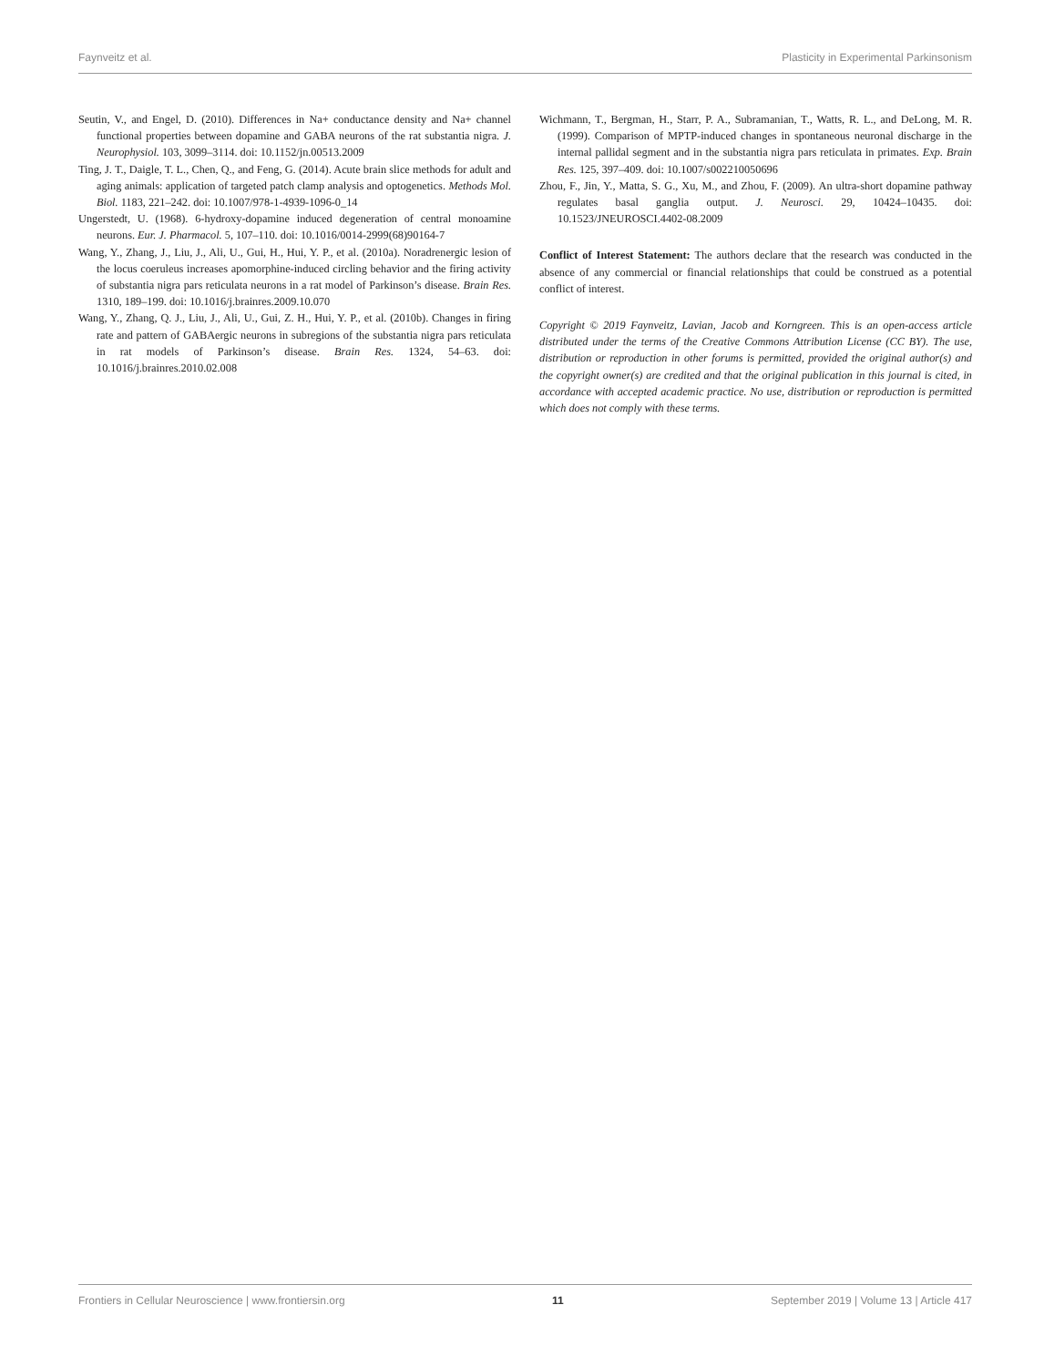Faynveitz et al. Plasticity in Experimental Parkinsonism
Seutin, V., and Engel, D. (2010). Differences in Na+ conductance density and Na+ channel functional properties between dopamine and GABA neurons of the rat substantia nigra. J. Neurophysiol. 103, 3099–3114. doi: 10.1152/jn.00513.2009
Ting, J. T., Daigle, T. L., Chen, Q., and Feng, G. (2014). Acute brain slice methods for adult and aging animals: application of targeted patch clamp analysis and optogenetics. Methods Mol. Biol. 1183, 221–242. doi: 10.1007/978-1-4939-1096-0_14
Ungerstedt, U. (1968). 6-hydroxy-dopamine induced degeneration of central monoamine neurons. Eur. J. Pharmacol. 5, 107–110. doi: 10.1016/0014-2999(68)90164-7
Wang, Y., Zhang, J., Liu, J., Ali, U., Gui, H., Hui, Y. P., et al. (2010a). Noradrenergic lesion of the locus coeruleus increases apomorphine-induced circling behavior and the firing activity of substantia nigra pars reticulata neurons in a rat model of Parkinson’s disease. Brain Res. 1310, 189–199. doi: 10.1016/j.brainres.2009.10.070
Wang, Y., Zhang, Q. J., Liu, J., Ali, U., Gui, Z. H., Hui, Y. P., et al. (2010b). Changes in firing rate and pattern of GABAergic neurons in subregions of the substantia nigra pars reticulata in rat models of Parkinson’s disease. Brain Res. 1324, 54–63. doi: 10.1016/j.brainres.2010.02.008
Wichmann, T., Bergman, H., Starr, P. A., Subramanian, T., Watts, R. L., and DeLong, M. R. (1999). Comparison of MPTP-induced changes in spontaneous neuronal discharge in the internal pallidal segment and in the substantia nigra pars reticulata in primates. Exp. Brain Res. 125, 397–409. doi: 10.1007/s002210050696
Zhou, F., Jin, Y., Matta, S. G., Xu, M., and Zhou, F. (2009). An ultra-short dopamine pathway regulates basal ganglia output. J. Neurosci. 29, 10424–10435. doi: 10.1523/JNEUROSCI.4402-08.2009
Conflict of Interest Statement: The authors declare that the research was conducted in the absence of any commercial or financial relationships that could be construed as a potential conflict of interest.
Copyright © 2019 Faynveitz, Lavian, Jacob and Korngreen. This is an open-access article distributed under the terms of the Creative Commons Attribution License (CC BY). The use, distribution or reproduction in other forums is permitted, provided the original author(s) and the copyright owner(s) are credited and that the original publication in this journal is cited, in accordance with accepted academic practice. No use, distribution or reproduction is permitted which does not comply with these terms.
Frontiers in Cellular Neuroscience | www.frontiersin.org 11 September 2019 | Volume 13 | Article 417